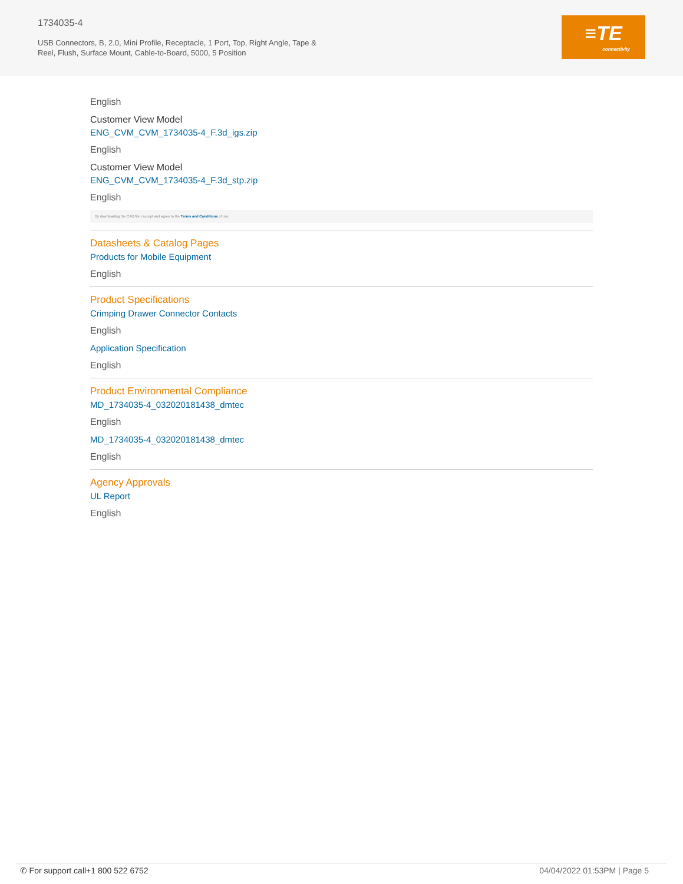1734035-4
USB Connectors, B, 2.0, Mini Profile, Receptacle, 1 Port, Top, Right Angle, Tape & Reel, Flush, Surface Mount, Cable-to-Board, 5000, 5 Position
≡TE
connectivity
English
Customer View Model
ENG_CVM_CVM_1734035-4_F.3d_igs.zip
English
Customer View Model
ENG_CVM_CVM_1734035-4_F.3d_stp.zip
English
By downloading the CAD file I accept and agree to the Terms and Conditions of use.
Datasheets & Catalog Pages
Products for Mobile Equipment
English
Product Specifications
Crimping Drawer Connector Contacts
English
Application Specification
English
Product Environmental Compliance
MD_1734035-4_032020181438_dmtec
English
MD_1734035-4_032020181438_dmtec
English
Agency Approvals
UL Report
English
✆ For support call+1 800 522 6752 04/04/2022 01:53PM | Page 5